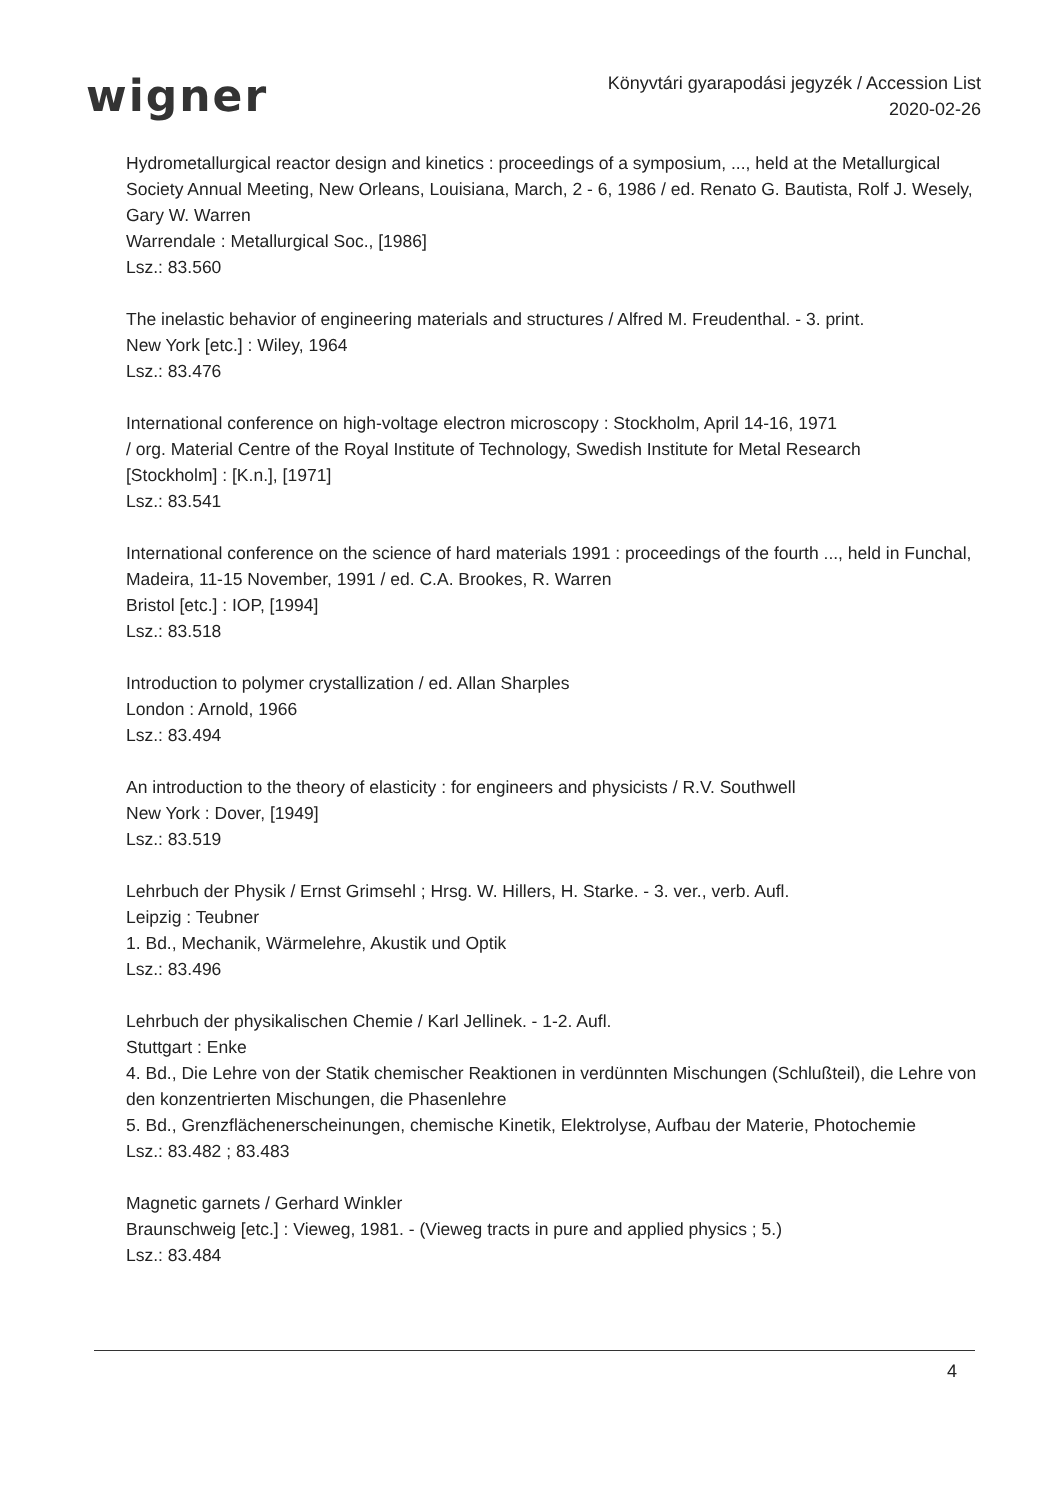wigner
Könyvtári gyarapodási jegyzék / Accession List
2020-02-26
Hydrometallurgical reactor design and kinetics : proceedings of a symposium, ..., held at the Metallurgical Society Annual Meeting, New Orleans, Louisiana, March, 2 - 6, 1986 / ed. Renato G. Bautista, Rolf J. Wesely, Gary W. Warren
Warrendale : Metallurgical Soc., [1986]
Lsz.: 83.560
The inelastic behavior of engineering materials and structures / Alfred M. Freudenthal. - 3. print.
New York [etc.] : Wiley, 1964
Lsz.: 83.476
International conference on high-voltage electron microscopy : Stockholm, April 14-16, 1971
/ org. Material Centre of the Royal Institute of Technology, Swedish Institute for Metal Research
[Stockholm] : [K.n.], [1971]
Lsz.: 83.541
International conference on the science of hard materials 1991 : proceedings of the fourth ..., held in Funchal, Madeira, 11-15 November, 1991 / ed. C.A. Brookes, R. Warren
Bristol [etc.] : IOP, [1994]
Lsz.: 83.518
Introduction to polymer crystallization / ed. Allan Sharples
London : Arnold, 1966
Lsz.: 83.494
An introduction to the theory of elasticity : for engineers and physicists / R.V. Southwell
New York : Dover, [1949]
Lsz.: 83.519
Lehrbuch der Physik / Ernst Grimsehl ; Hrsg. W. Hillers, H. Starke. - 3. ver., verb. Aufl.
Leipzig : Teubner
1. Bd., Mechanik, Wärmelehre, Akustik und Optik
Lsz.: 83.496
Lehrbuch der physikalischen Chemie / Karl Jellinek. - 1-2. Aufl.
Stuttgart : Enke
4. Bd., Die Lehre von der Statik chemischer Reaktionen in verdünnten Mischungen (Schlußteil), die Lehre von den konzentrierten Mischungen, die Phasenlehre
5. Bd., Grenzflächenerscheinungen, chemische Kinetik, Elektrolyse, Aufbau der Materie, Photochemie
Lsz.: 83.482 ; 83.483
Magnetic garnets / Gerhard Winkler
Braunschweig [etc.] : Vieweg, 1981. - (Vieweg tracts in pure and applied physics ; 5.)
Lsz.: 83.484
4